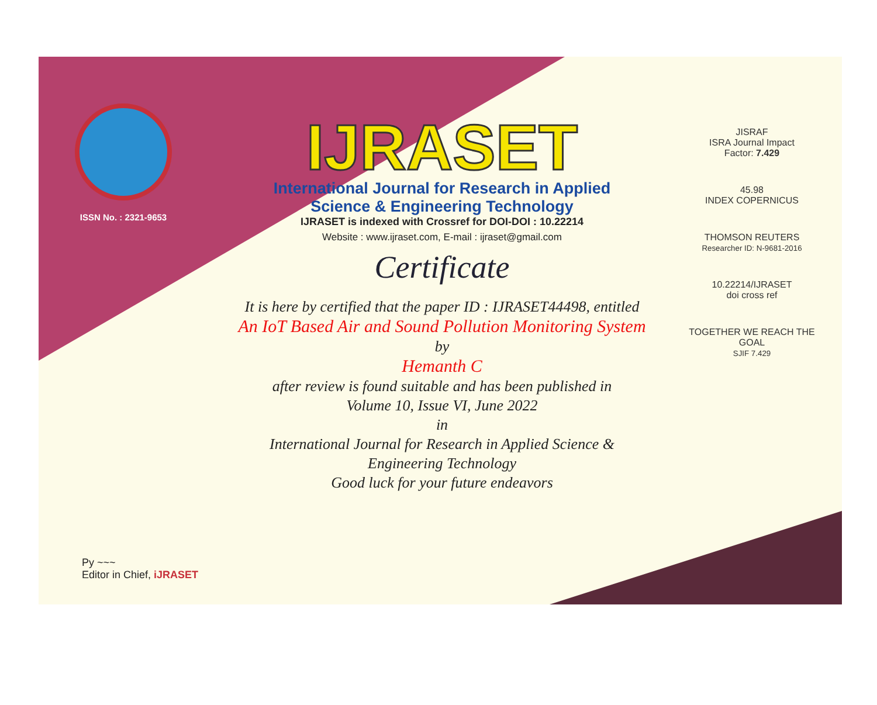ISSN No. : 2321-9653
IJRASET
International Journal for Research in Applied
Science & Engineering Technology
IJRASET is indexed with Crossref for DOI-DOI : 10.22214
Website : www.ijraset.com, E-mail : ijraset@gmail.com
Certificate
It is here by certified that the paper ID : IJRASET44498, entitled
An IoT Based Air and Sound Pollution Monitoring System
by
Hemanth C
after review is found suitable and has been published in
Volume 10, Issue VI, June 2022
in
International Journal for Research in Applied Science &
Engineering Technology
Good luck for your future endeavors
JISRAF
ISRA Journal Impact
Factor: 7.429
45.98
INDEX COPERNICUS
THOMSON REUTERS
Researcher ID: N-9681-2016
10.22214/IJRASET
doi cross ref
TOGETHER WE REACH THE GOAL
SJIF 7.429
Py ~~~
Editor in Chief, iJRASET